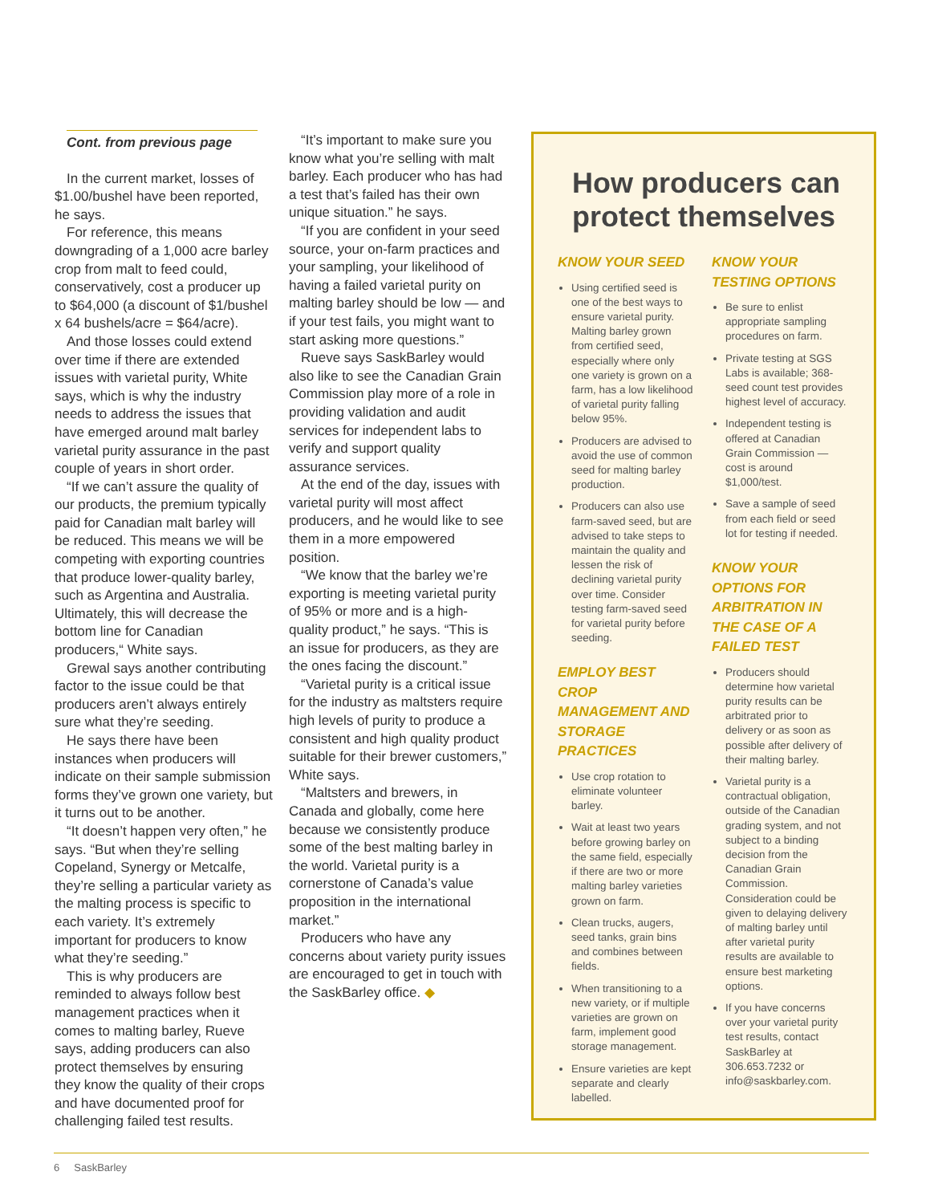Cont. from previous page
In the current market, losses of $1.00/bushel have been reported, he says.
For reference, this means downgrading of a 1,000 acre barley crop from malt to feed could, conservatively, cost a producer up to $64,000 (a discount of $1/bushel x 64 bushels/acre = $64/acre).
And those losses could extend over time if there are extended issues with varietal purity, White says, which is why the industry needs to address the issues that have emerged around malt barley varietal purity assurance in the past couple of years in short order.
“If we can’t assure the quality of our products, the premium typically paid for Canadian malt barley will be reduced. This means we will be competing with exporting countries that produce lower-quality barley, such as Argentina and Australia. Ultimately, this will decrease the bottom line for Canadian producers,“ White says.
Grewal says another contributing factor to the issue could be that producers aren’t always entirely sure what they’re seeding.
He says there have been instances when producers will indicate on their sample submission forms they’ve grown one variety, but it turns out to be another.
“It doesn’t happen very often,” he says. “But when they’re selling Copeland, Synergy or Metcalfe, they’re selling a particular variety as the malting process is specific to each variety. It’s extremely important for producers to know what they’re seeding.”
This is why producers are reminded to always follow best management practices when it comes to malting barley, Rueve says, adding producers can also protect themselves by ensuring they know the quality of their crops and have documented proof for challenging failed test results.
“It’s important to make sure you know what you’re selling with malt barley. Each producer who has had a test that’s failed has their own unique situation.” he says.
“If you are confident in your seed source, your on-farm practices and your sampling, your likelihood of having a failed varietal purity on malting barley should be low — and if your test fails, you might want to start asking more questions.”
Rueve says SaskBarley would also like to see the Canadian Grain Commission play more of a role in providing validation and audit services for independent labs to verify and support quality assurance services.
At the end of the day, issues with varietal purity will most affect producers, and he would like to see them in a more empowered position.
“We know that the barley we’re exporting is meeting varietal purity of 95% or more and is a high-quality product,” he says. “This is an issue for producers, as they are the ones facing the discount.”
“Varietal purity is a critical issue for the industry as maltsters require high levels of purity to produce a consistent and high quality product suitable for their brewer customers,” White says.
“Maltsters and brewers, in Canada and globally, come here because we consistently produce some of the best malting barley in the world. Varietal purity is a cornerstone of Canada’s value proposition in the international market.”
Producers who have any concerns about variety purity issues are encouraged to get in touch with the SaskBarley office. ◆
How producers can protect themselves
KNOW YOUR SEED
Using certified seed is one of the best ways to ensure varietal purity. Malting barley grown from certified seed, especially where only one variety is grown on a farm, has a low likelihood of varietal purity falling below 95%.
Producers are advised to avoid the use of common seed for malting barley production.
Producers can also use farm-saved seed, but are advised to take steps to maintain the quality and lessen the risk of declining varietal purity over time. Consider testing farm-saved seed for varietal purity before seeding.
EMPLOY BEST CROP MANAGEMENT AND STORAGE PRACTICES
Use crop rotation to eliminate volunteer barley.
Wait at least two years before growing barley on the same field, especially if there are two or more malting barley varieties grown on farm.
Clean trucks, augers, seed tanks, grain bins and combines between fields.
When transitioning to a new variety, or if multiple varieties are grown on farm, implement good storage management.
Ensure varieties are kept separate and clearly labelled.
KNOW YOUR TESTING OPTIONS
Be sure to enlist appropriate sampling procedures on farm.
Private testing at SGS Labs is available; 368-seed count test provides highest level of accuracy.
Independent testing is offered at Canadian Grain Commission — cost is around $1,000/test.
Save a sample of seed from each field or seed lot for testing if needed.
KNOW YOUR OPTIONS FOR ARBITRATION IN THE CASE OF A FAILED TEST
Producers should determine how varietal purity results can be arbitrated prior to delivery or as soon as possible after delivery of their malting barley.
Varietal purity is a contractual obligation, outside of the Canadian grading system, and not subject to a binding decision from the Canadian Grain Commission. Consideration could be given to delaying delivery of malting barley until after varietal purity results are available to ensure best marketing options.
If you have concerns over your varietal purity test results, contact SaskBarley at 306.653.7232 or info@saskbarley.com.
6 SaskBarley